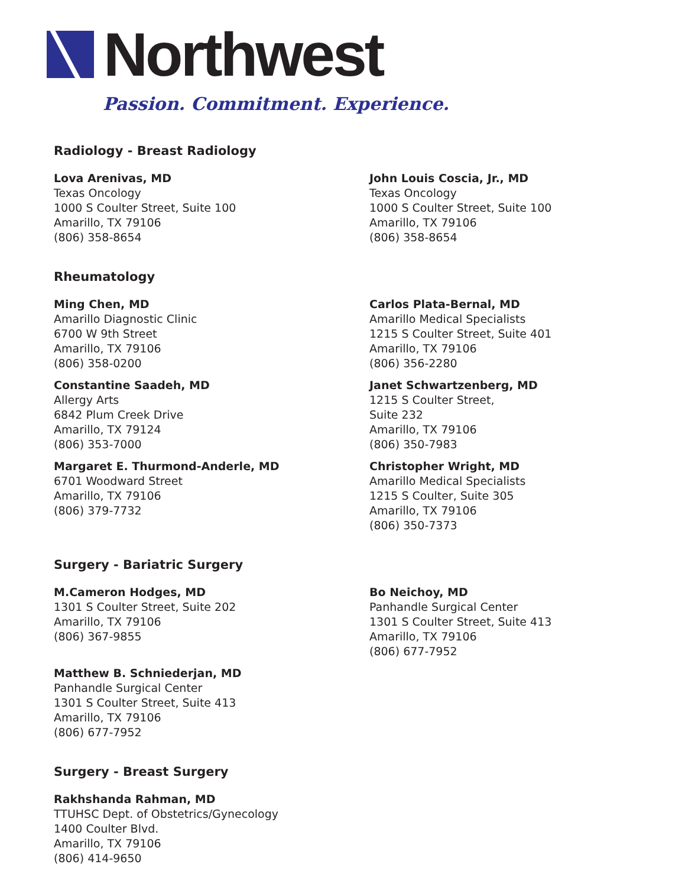Northwest
Passion. Commitment. Experience.
Radiology - Breast Radiology
Lova Arenivas, MD
Texas Oncology
1000 S Coulter Street, Suite 100
Amarillo, TX 79106
(806) 358-8654
John Louis Coscia, Jr., MD
Texas Oncology
1000 S Coulter Street, Suite 100
Amarillo, TX 79106
(806) 358-8654
Rheumatology
Ming Chen, MD
Amarillo Diagnostic Clinic
6700 W 9th Street
Amarillo, TX 79106
(806) 358-0200
Carlos Plata-Bernal, MD
Amarillo Medical Specialists
1215 S Coulter Street, Suite 401
Amarillo, TX 79106
(806) 356-2280
Constantine Saadeh, MD
Allergy Arts
6842 Plum Creek Drive
Amarillo, TX 79124
(806) 353-7000
Janet Schwartzenberg, MD
1215 S Coulter Street,
Suite 232
Amarillo, TX 79106
(806) 350-7983
Margaret E. Thurmond-Anderle, MD
6701 Woodward Street
Amarillo, TX 79106
(806) 379-7732
Christopher Wright, MD
Amarillo Medical Specialists
1215 S Coulter, Suite 305
Amarillo, TX 79106
(806) 350-7373
Surgery - Bariatric Surgery
M.Cameron Hodges, MD
1301 S Coulter Street, Suite 202
Amarillo, TX 79106
(806) 367-9855
Bo Neichoy, MD
Panhandle Surgical Center
1301 S Coulter Street, Suite 413
Amarillo, TX 79106
(806) 677-7952
Matthew B. Schniederjan, MD
Panhandle Surgical Center
1301 S Coulter Street, Suite 413
Amarillo, TX 79106
(806) 677-7952
Surgery - Breast Surgery
Rakhshanda Rahman, MD
TTUHSC Dept. of Obstetrics/Gynecology
1400 Coulter Blvd.
Amarillo, TX 79106
(806) 414-9650